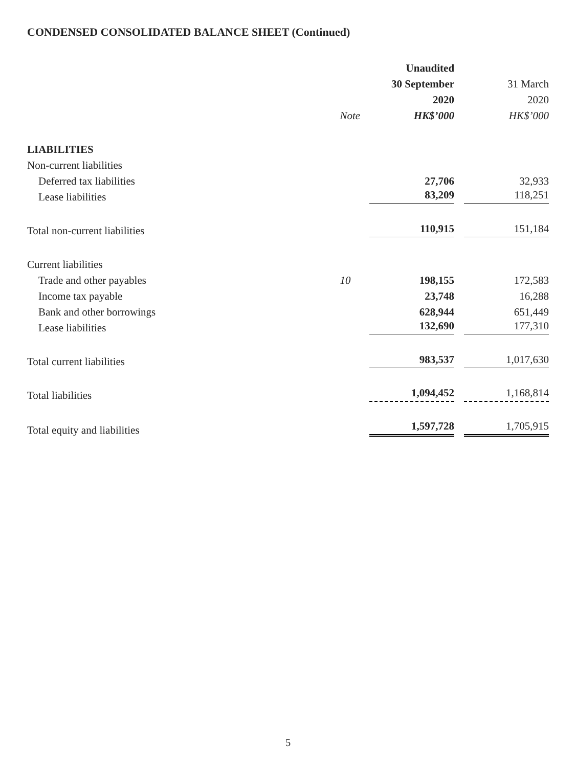CONDENSED CONSOLIDATED BALANCE SHEET (Continued)
| | | Unaudited | |
| --- | --- | --- | --- |
| | | 30 September | 31 March |
| | | 2020 | 2020 |
| | Note | HK$’000 | HK$’000 |
| LIABILITIES | | | |
| Non-current liabilities | | | |
| Deferred tax liabilities | | 27,706 | 32,933 |
| Lease liabilities | | 83,209 | 118,251 |
| Total non-current liabilities | | 110,915 | 151,184 |
| Current liabilities | | | |
| Trade and other payables | 10 | 198,155 | 172,583 |
| Income tax payable | | 23,748 | 16,288 |
| Bank and other borrowings | | 628,944 | 651,449 |
| Lease liabilities | | 132,690 | 177,310 |
| Total current liabilities | | 983,537 | 1,017,630 |
| Total liabilities | | 1,094,452 | 1,168,814 |
| Total equity and liabilities | | 1,597,728 | 1,705,915 |
5